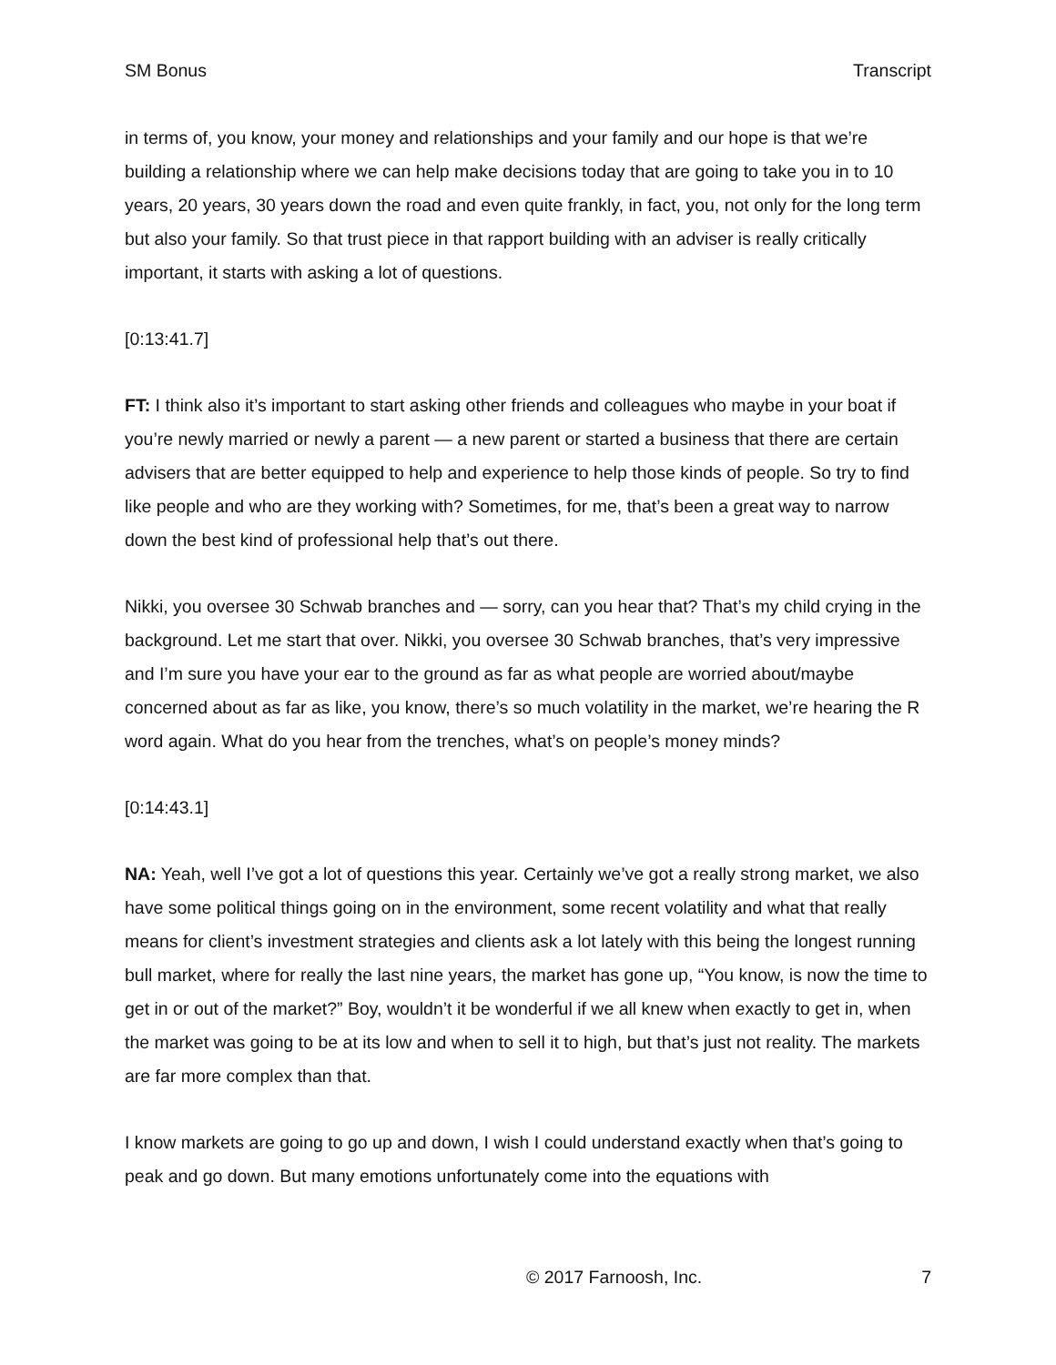SM Bonus Transcript
in terms of, you know, your money and relationships and your family and our hope is that we’re building a relationship where we can help make decisions today that are going to take you in to 10 years, 20 years, 30 years down the road and even quite frankly, in fact, you, not only for the long term but also your family. So that trust piece in that rapport building with an adviser is really critically important, it starts with asking a lot of questions.
[0:13:41.7]
FT: I think also it’s important to start asking other friends and colleagues who maybe in your boat if you’re newly married or newly a parent — a new parent or started a business that there are certain advisers that are better equipped to help and experience to help those kinds of people. So try to find like people and who are they working with? Sometimes, for me, that’s been a great way to narrow down the best kind of professional help that’s out there.
Nikki, you oversee 30 Schwab branches and — sorry, can you hear that? That’s my child crying in the background. Let me start that over. Nikki, you oversee 30 Schwab branches, that’s very impressive and I’m sure you have your ear to the ground as far as what people are worried about/maybe concerned about as far as like, you know, there’s so much volatility in the market, we’re hearing the R word again. What do you hear from the trenches, what’s on people’s money minds?
[0:14:43.1]
NA: Yeah, well I’ve got a lot of questions this year. Certainly we’ve got a really strong market, we also have some political things going on in the environment, some recent volatility and what that really means for client’s investment strategies and clients ask a lot lately with this being the longest running bull market, where for really the last nine years, the market has gone up, “You know, is now the time to get in or out of the market?” Boy, wouldn’t it be wonderful if we all knew when exactly to get in, when the market was going to be at its low and when to sell it to high, but that’s just not reality. The markets are far more complex than that.
I know markets are going to go up and down, I wish I could understand exactly when that’s going to peak and go down. But many emotions unfortunately come into the equations with
© 2017 Farnoosh, Inc. 7